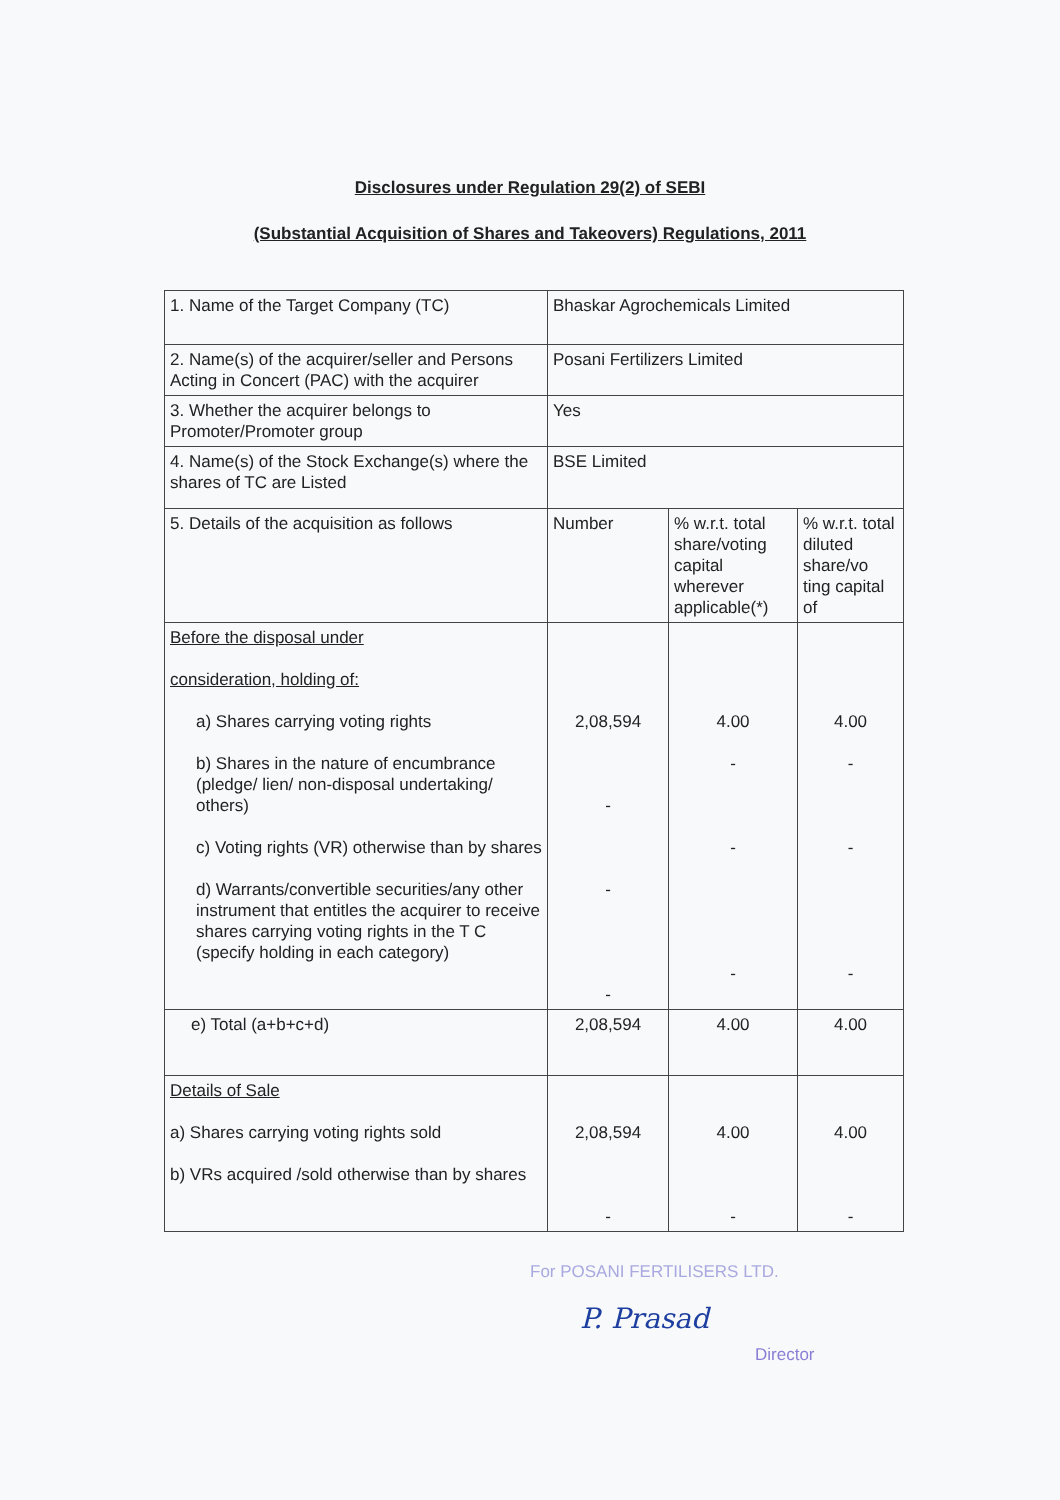Disclosures under Regulation 29(2) of SEBI
(Substantial Acquisition of Shares and Takeovers) Regulations, 2011
| 1. Name of the Target Company (TC) | Bhaskar Agrochemicals Limited | | |
| 2. Name(s) of the acquirer/seller and Persons Acting in Concert (PAC) with the acquirer | Posani Fertilizers Limited | | |
| 3. Whether the acquirer belongs to Promoter/Promoter group | Yes | | |
| 4. Name(s) of the Stock Exchange(s) where the shares of TC are Listed | BSE Limited | | |
| 5. Details of the acquisition as follows | Number | % w.r.t. total share/voting capital wherever applicable(*) | % w.r.t. total diluted share/vo ting capital of |
| Before the disposal under consideration, holding of: a) Shares carrying voting rights b) Shares in the nature of encumbrance (pledge/ lien/ non-disposal undertaking/ others) c) Voting rights (VR) otherwise than by shares d) Warrants/convertible securities/any other instrument that entitles the acquirer to receive shares carrying voting rights in the T C (specify holding in each category) | 2,08,594 - - - | 4.00 - - - | 4.00 - - - |
| e) Total (a+b+c+d) | 2,08,594 | 4.00 | 4.00 |
| Details of Sale a) Shares carrying voting rights sold b) VRs acquired /sold otherwise than by shares | 2,08,594 - | 4.00 - | 4.00 - |
For POSANI FERTILISERS LTD.
P. Prasad
Director